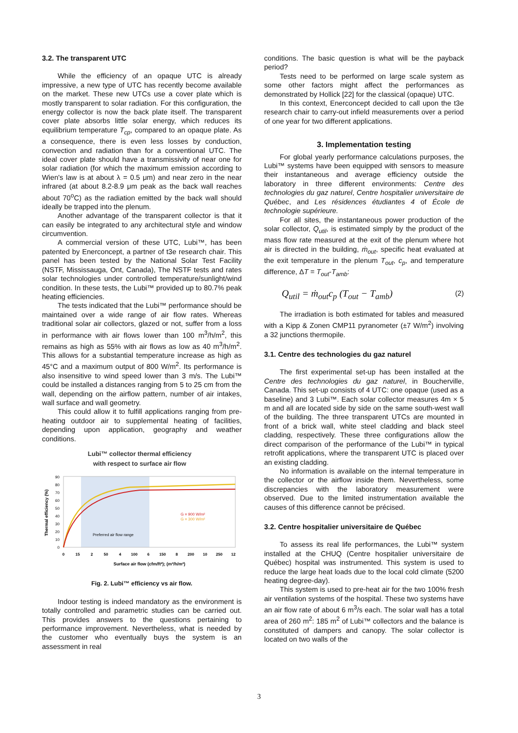3.2. The transparent UTC
While the efficiency of an opaque UTC is already impressive, a new type of UTC has recently become available on the market. These new UTCs use a cover plate which is mostly transparent to solar radiation. For this configuration, the energy collector is now the back plate itself. The transparent cover plate absorbs little solar energy, which reduces its equilibrium temperature T<sub>cp</sub>, compared to an opaque plate. As a consequence, there is even less losses by conduction, convection and radiation than for a conventional UTC. The ideal cover plate should have a transmissivity of near one for solar radiation (for which the maximum emission according to Wien's law is at about λ = 0.5 μm) and near zero in the near infrared (at about 8.2-8.9 μm peak as the back wall reaches about 70<sup>o</sup>C) as the radiation emitted by the back wall should ideally be trapped into the plenum.
Another advantage of the transparent collector is that it can easily be integrated to any architectural style and window circumvention.
A commercial version of these UTC, Lubi™, has been patented by Enerconcept, a partner of t3e research chair. This panel has been tested by the National Solar Test Facility (NSTF, Mississauga, Ont, Canada), The NSTF tests and rates solar technologies under controlled temperature/sunlight/wind condition. In these tests, the Lubi™ provided up to 80.7% peak heating efficiencies.
The tests indicated that the Lubi™ performance should be maintained over a wide range of air flow rates. Whereas traditional solar air collectors, glazed or not, suffer from a loss in performance with air flows lower than 100 m<sup>3</sup>/h/m<sup>2</sup>, this remains as high as 55% with air flows as low as 40 m<sup>3</sup>/h/m<sup>2</sup>. This allows for a substantial temperature increase as high as 45°C and a maximum output of 800 W/m<sup>2</sup>. Its performance is also insensitive to wind speed lower than 3 m/s. The Lubi™ could be installed a distances ranging from 5 to 25 cm from the wall, depending on the airflow pattern, number of air intakes, wall surface and wall geometry.
This could allow it to fulfill applications ranging from pre-heating outdoor air to supplemental heating of facilities, depending upon application, geography and weather conditions.
Lubi™ collector thermal efficiency
with respect to surface air flow
Thermal efficiency (%)
90
80
70
60
50
40
30
20
10
0
G = 900 W/m²
G = 300 W/m²
Preferred air flow range
0
15
2
50
4
100
6
150
8
200
10
250
12
Surface air flow (cfm/ft²); (m³/h/m²)
Fig. 2. Lubi™ efficiency vs air flow.
Indoor testing is indeed mandatory as the environment is totally controlled and parametric studies can be carried out. This provides answers to the questions pertaining to performance improvement. Nevertheless, what is needed by the customer who eventually buys the system is an assessment in real
conditions. The basic question is what will be the payback period?
Tests need to be performed on large scale system as some other factors might affect the performances as demonstrated by Hollick [22] for the classical (opaque) UTC.
In this context, Enerconcept decided to call upon the t3e research chair to carry-out infield measurements over a period of one year for two different applications.
3. Implementation testing
For global yearly performance calculations purposes, the Lubi™ systems have been equipped with sensors to measure their instantaneous and average efficiency outside the laboratory in three different environments: Centre des technologies du gaz naturel, Centre hospitalier universitaire de Québec, and Les résidences étudiantes 4 of École de technologie supérieure.
For all sites, the instantaneous power production of the solar collector, Q<sub>util</sub>, is estimated simply by the product of the mass flow rate measured at the exit of the plenum where hot air is directed in the building, ṁ<sub>out</sub>, specific heat evaluated at the exit temperature in the plenum T<sub>out</sub>, c<sub>p</sub>, and temperature difference, ΔT = T<sub>out</sub>-T<sub>amb</sub>:
Q<sub>util</sub> = ṁ<sub>out</sub>c<sub>p</sub> (T<sub>out</sub> − T<sub>amb</sub>) (2)
The irradiation is both estimated for tables and measured with a Kipp & Zonen CMP11 pyranometer (±7 W/m<sup>2</sup>) involving a 32 junctions thermopile.
3.1. Centre des technologies du gaz naturel
The first experimental set-up has been installed at the Centre des technologies du gaz naturel, in Boucherville, Canada. This set-up consists of 4 UTC: one opaque (used as a baseline) and 3 Lubi™. Each solar collector measures 4m × 5 m and all are located side by side on the same south-west wall of the building. The three transparent UTCs are mounted in front of a brick wall, white steel cladding and black steel cladding, respectively. These three configurations allow the direct comparison of the performance of the Lubi™ in typical retrofit applications, where the transparent UTC is placed over an existing cladding.
No information is available on the internal temperature in the collector or the airflow inside them. Nevertheless, some discrepancies with the laboratory measurement were observed. Due to the limited instrumentation available the causes of this difference cannot be précised.
3.2. Centre hospitalier universitaire de Québec
To assess its real life performances, the Lubi™ system installed at the CHUQ (Centre hospitalier universitaire de Québec) hospital was instrumented. This system is used to reduce the large heat loads due to the local cold climate (5200 heating degree-day).
This system is used to pre-heat air for the two 100% fresh air ventilation systems of the hospital. These two systems have an air flow rate of about 6 m<sup>3</sup>/s each. The solar wall has a total area of 260 m<sup>2</sup>: 185 m<sup>2</sup> of Lubi™ collectors and the balance is constituted of dampers and canopy. The solar collector is located on two walls of the
3